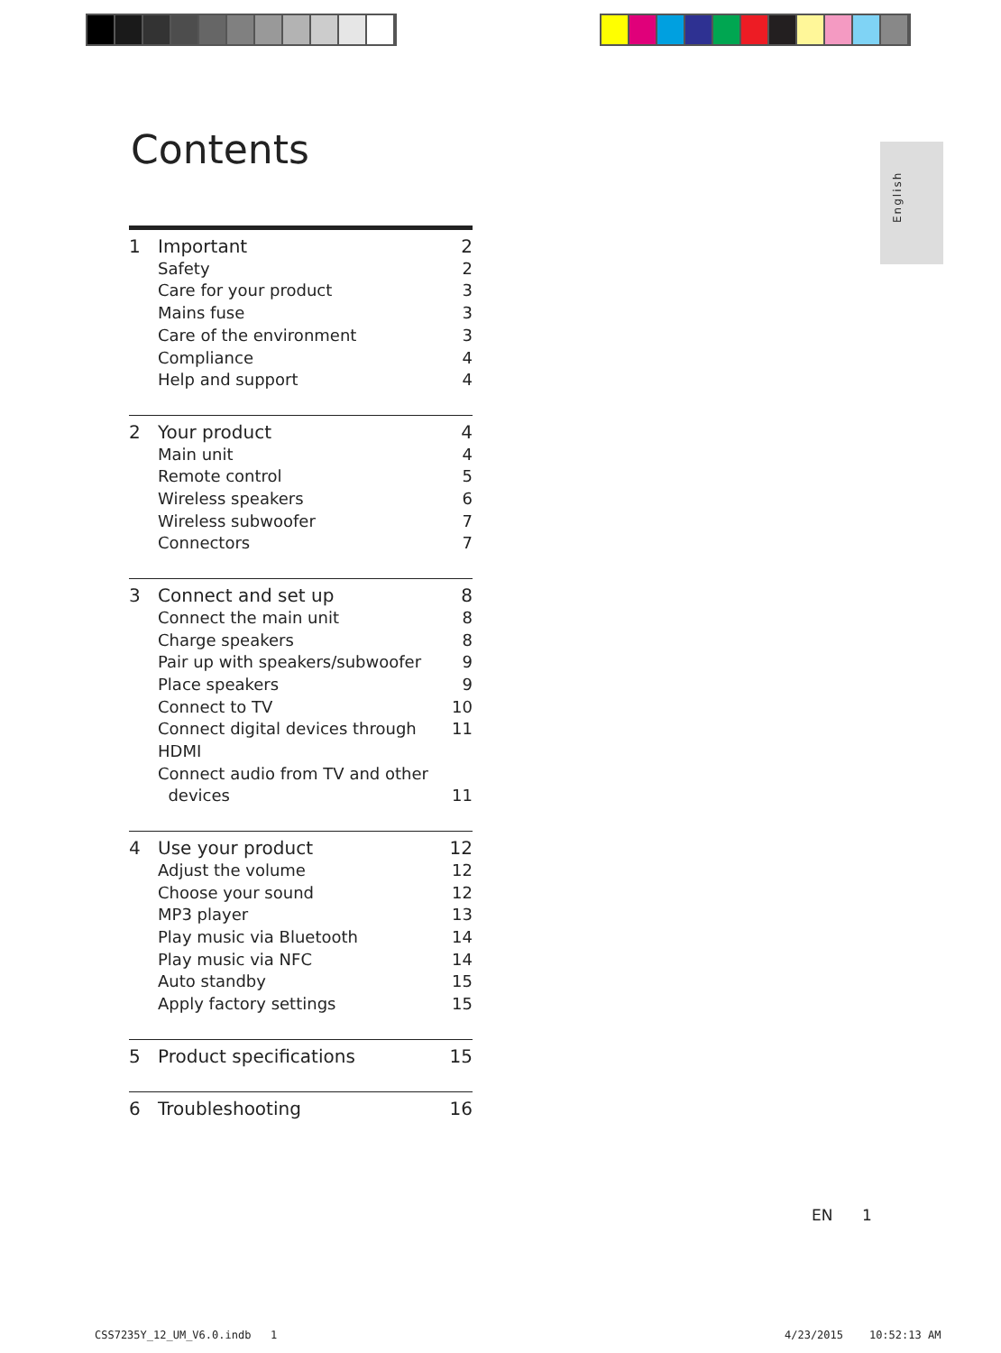Contents
English
1 Important 2
Safety 2
Care for your product 3
Mains fuse 3
Care of the environment 3
Compliance 4
Help and support 4
2 Your product 4
Main unit 4
Remote control 5
Wireless speakers 6
Wireless subwoofer 7
Connectors 7
3 Connect and set up 8
Connect the main unit 8
Charge speakers 8
Pair up with speakers/subwoofer 9
Place speakers 9
Connect to TV 10
Connect digital devices through HDMI 11
Connect audio from TV and other
devices
11
4 Use your product 12
Adjust the volume 12
Choose your sound 12
MP3 player 13
Play music via Bluetooth 14
Play music via NFC 14
Auto standby 15
Apply factory settings 15
5 Product specifications 15
6 Troubleshooting 16
EN 1
CSS7235Y_12_UM_V6.0.indb 1 4/23/2015 10:52:13 AM